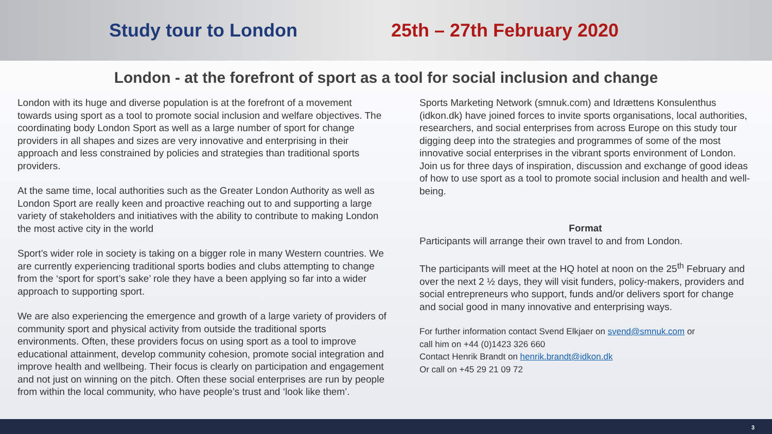Study tour to London 25th – 27th February 2020
London - at the forefront of sport as a tool for social inclusion and change
London with its huge and diverse population is at the forefront of a movement towards using sport as a tool to promote social inclusion and welfare objectives. The coordinating body London Sport as well as a large number of sport for change providers in all shapes and sizes are very innovative and enterprising in their approach and less constrained by policies and strategies than traditional sports providers.
At the same time, local authorities such as the Greater London Authority as well as London Sport are really keen and proactive reaching out to and supporting a large variety of stakeholders and initiatives with the ability to contribute to making London the most active city in the world
Sport’s wider role in society is taking on a bigger role in many Western countries. We are currently experiencing traditional sports bodies and clubs attempting to change from the ‘sport for sport’s sake’ role they have a been applying so far into a wider approach to supporting sport.
We are also experiencing the emergence and growth of a large variety of providers of community sport and physical activity from outside the traditional sports environments. Often, these providers focus on using sport as a tool to improve educational attainment, develop community cohesion, promote social integration and improve health and wellbeing. Their focus is clearly on participation and engagement and not just on winning on the pitch. Often these social enterprises are run by people from within the local community, who have people’s trust and ‘look like them’.
Sports Marketing Network (smnuk.com) and Idrættens Konsulenthus (idkon.dk) have joined forces to invite sports organisations, local authorities, researchers, and social enterprises from across Europe on this study tour digging deep into the strategies and programmes of some of the most innovative social enterprises in the vibrant sports environment of London. Join us for three days of inspiration, discussion and exchange of good ideas of how to use sport as a tool to promote social inclusion and health and well-being.
Format
Participants will arrange their own travel to and from London.
The participants will meet at the HQ hotel at noon on the 25<sup>th</sup> February and over the next 2 ½ days, they will visit funders, policy-makers, providers and social entrepreneurs who support, funds and/or delivers sport for change and social good in many innovative and enterprising ways.
For further information contact Svend Elkjaer on svend@smnuk.com or
call him on +44 (0)1423 326 660
Contact Henrik Brandt on henrik.brandt@idkon.dk
Or call on +45 29 21 09 72
3